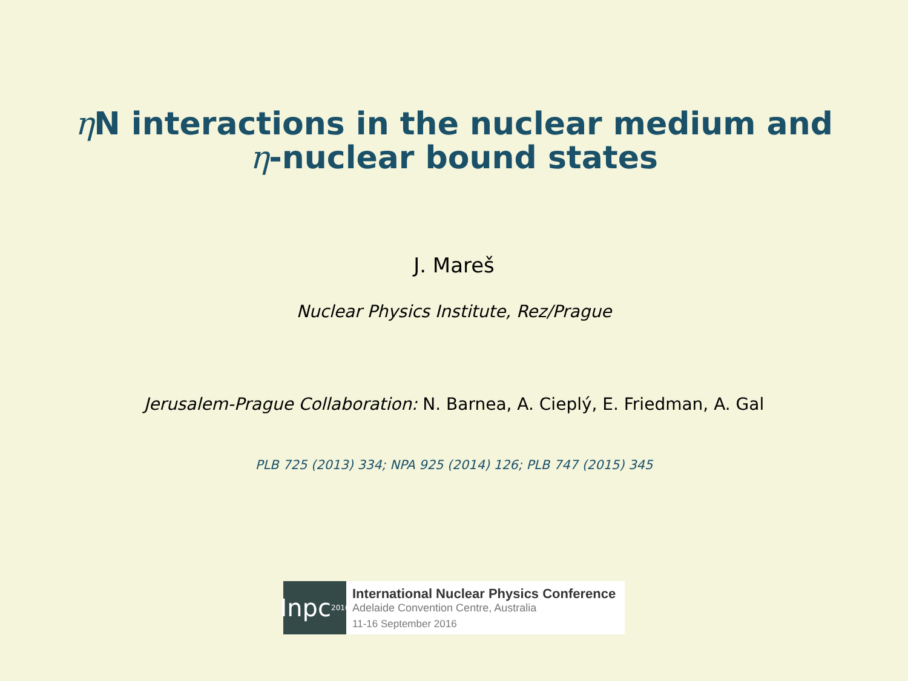η N interactions in the nuclear medium and
η-nuclear bound states
J. Mareš
Nuclear Physics Institute, Rez/Prague
Jerusalem-Prague Collaboration: N. Barnea, A. Cieplý, E. Friedman, A. Gal
PLB 725 (2013) 334; NPA 925 (2014) 126; PLB 747 (2015) 345
Inpc 2016
International Nuclear Physics Conference
Adelaide Convention Centre, Australia
11-16 September 2016